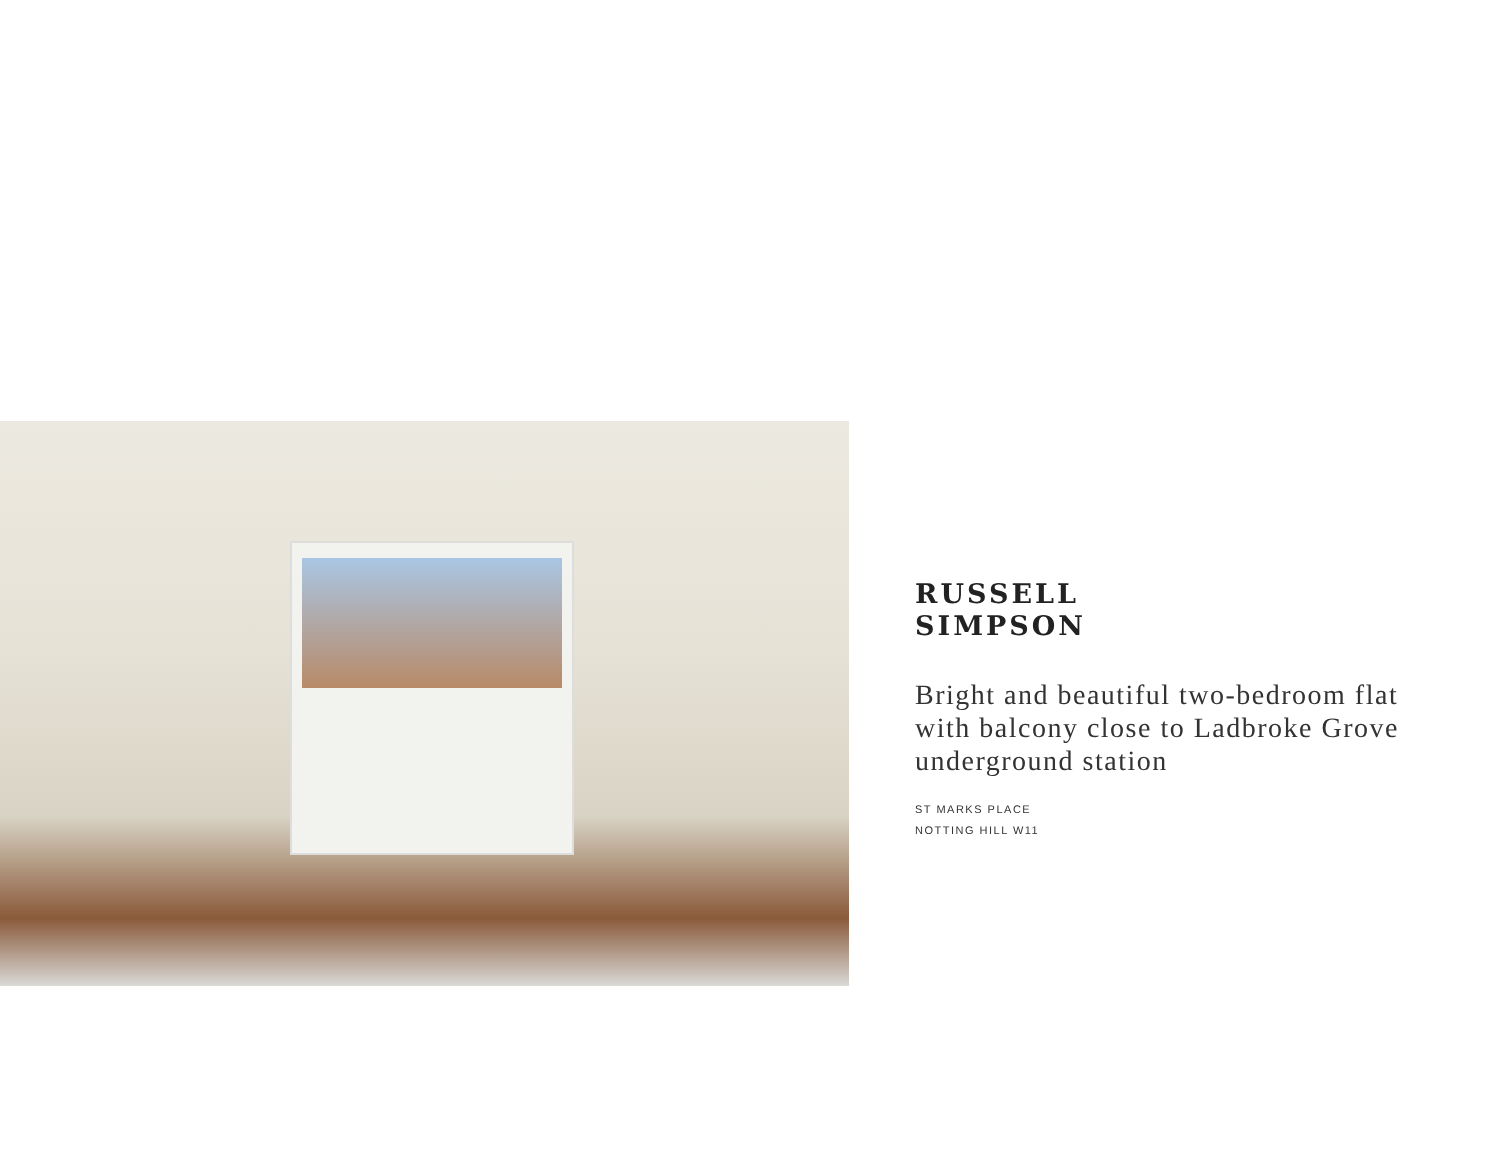RUSSELL
SIMPSON
Bright and beautiful two-bedroom flat with balcony close to Ladbroke Grove underground station
ST MARKS PLACE
NOTTING HILL W11